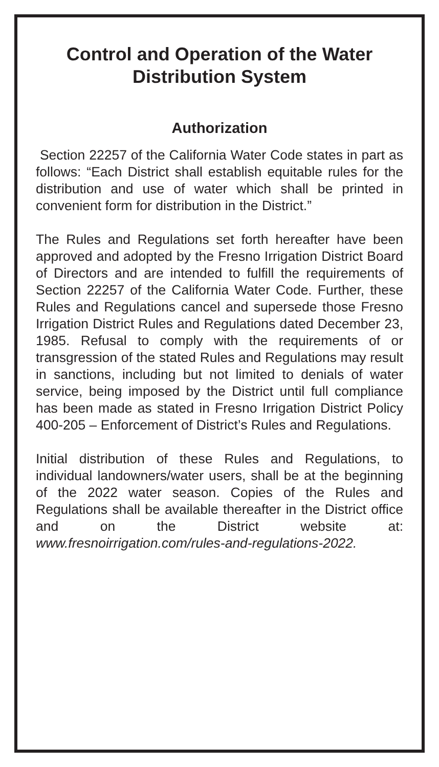Control and Operation of the Water Distribution System
Authorization
Section 22257 of the California Water Code states in part as follows: “Each District shall establish equitable rules for the distribution and use of water which shall be printed in convenient form for distribution in the District.”
The Rules and Regulations set forth hereafter have been approved and adopted by the Fresno Irrigation District Board of Directors and are intended to fulfill the requirements of Section 22257 of the California Water Code. Further, these Rules and Regulations cancel and supersede those Fresno Irrigation District Rules and Regulations dated December 23, 1985. Refusal to comply with the requirements of or transgression of the stated Rules and Regulations may result in sanctions, including but not limited to denials of water service, being imposed by the District until full compliance has been made as stated in Fresno Irrigation District Policy 400-205 – Enforcement of District’s Rules and Regulations.
Initial distribution of these Rules and Regulations, to individual landowners/water users, shall be at the beginning of the 2022 water season. Copies of the Rules and Regulations shall be available thereafter in the District office and on the District website at: www.fresnoirrigation.com/rules-and-regulations-2022.